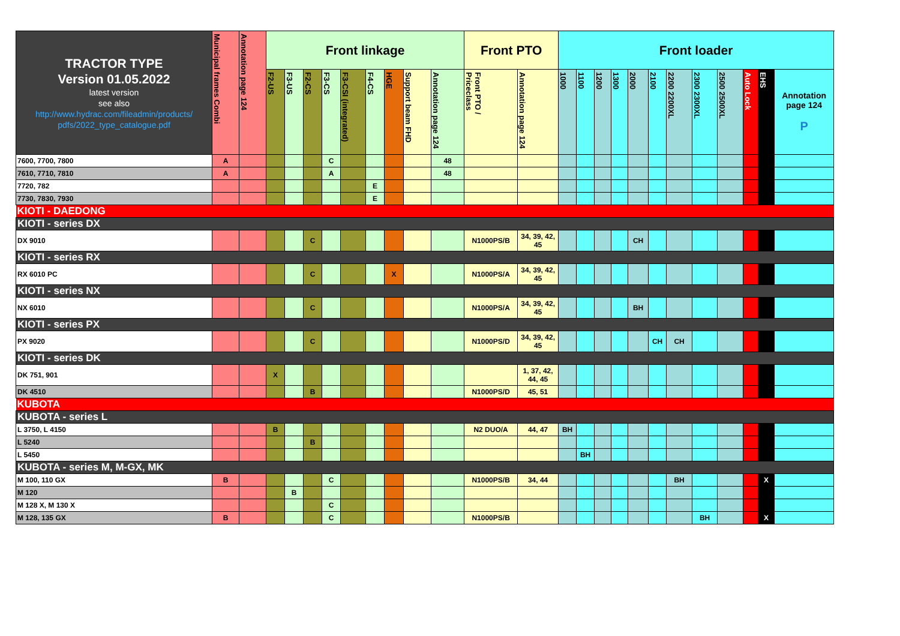| TRACTOR TYPE Version 01.05.2022 latest version see also http://www.hydrac.com/fileadmin/products/ pdfs/2022_type_catalogue.pdf | Municipal frames Combi | Annotation page 124 | Front linkage | | | | | | | | | Front PTO | | Front loader | | | | | | | | | | | |
| --- | --- | --- | --- | --- | --- | --- | --- | --- | --- | --- | --- | --- | --- | --- | --- | --- | --- | --- | --- | --- | --- | --- | --- | --- | --- |
| | | | F2-US | F3-US | F2-CS | F3-CS | F3-CSI (integrated) | F4-CS | HGE | Support beam FHD | Annotation page 124 | Front PTO / Priceclass | Annotation page 124 | 1000 | 1100 | 1200 | 1300 | 2000 | 2100 | 2200 2200XL | 2300 2300XL | 2500 2500XL | Auto Lock | EHS | Annotation page 124 P |
| 7600, 7700, 7800 | A | | | | | C | | | | | 48 | | | | | | | | | | | | | | |
| 7610, 7710, 7810 | A | | | | | A | | | | | 48 | | | | | | | | | | | | | | |
| 7720, 782 | | | | | | | | E | | | | | | | | | | | | | | | | | |
| 7730, 7830, 7930 | | | | | | | | E | | | | | | | | | | | | | | | | | |
| KIOTI - DAEDONG | | | | | | | | | | | | | | | | | | | | | | | | | |
| KIOTI - series DX | | | | | | | | | | | | | | | | | | | | | | | | | |
| DX 9010 | | | | | C | | | | | | | N1000PS/B | 34, 39, 42, 45 | | | | | CH | | | | | | | |
| KIOTI - series RX | | | | | | | | | | | | | | | | | | | | | | | | | |
| RX 6010 PC | | | | | C | | | | X | | | N1000PS/A | 34, 39, 42, 45 | | | | | | | | | | | | |
| KIOTI - series NX | | | | | | | | | | | | | | | | | | | | | | | | | |
| NX 6010 | | | | | C | | | | | | | N1000PS/A | 34, 39, 42, 45 | | | | | BH | | | | | | | |
| KIOTI - series PX | | | | | | | | | | | | | | | | | | | | | | | | | |
| PX 9020 | | | | | C | | | | | | | N1000PS/D | 34, 39, 42, 45 | | | | | | CH | CH | | | | | |
| KIOTI - series DK | | | | | | | | | | | | | | | | | | | | | | | | | |
| DK 751, 901 | | | X | | | | | | | | | | 1, 37, 42, 44, 45 | | | | | | | | | | | | |
| DK 4510 | | | | | B | | | | | | | N1000PS/D | 45, 51 | | | | | | | | | | | | |
| KUBOTA | | | | | | | | | | | | | | | | | | | | | | | | | |
| KUBOTA - series L | | | | | | | | | | | | | | | | | | | | | | | | | |
| L 3750, L 4150 | | | B | | | | | | | | | N2 DUO/A | 44, 47 | BH | | | | | | | | | | | |
| L 5240 | | | | | B | | | | | | | | | | | | | | | | | | | | |
| L 5450 | | | | | | | | | | | | | | | BH | | | | | | | | | | |
| KUBOTA - series M, M-GX, MK | | | | | | | | | | | | | | | | | | | | | | | | | |
| M 100, 110 GX | B | | | | | C | | | | | | N1000PS/B | 34, 44 | | | | | | | BH | | | | X | |
| M 120 | | | | B | | | | | | | | | | | | | | | | | | | | | |
| M 128 X, M 130 X | | | | | | C | | | | | | | | | | | | | | | | | | | |
| M 128, 135 GX | B | | | | | C | | | | | | N1000PS/B | | | | | | | | | BH | | | X | |